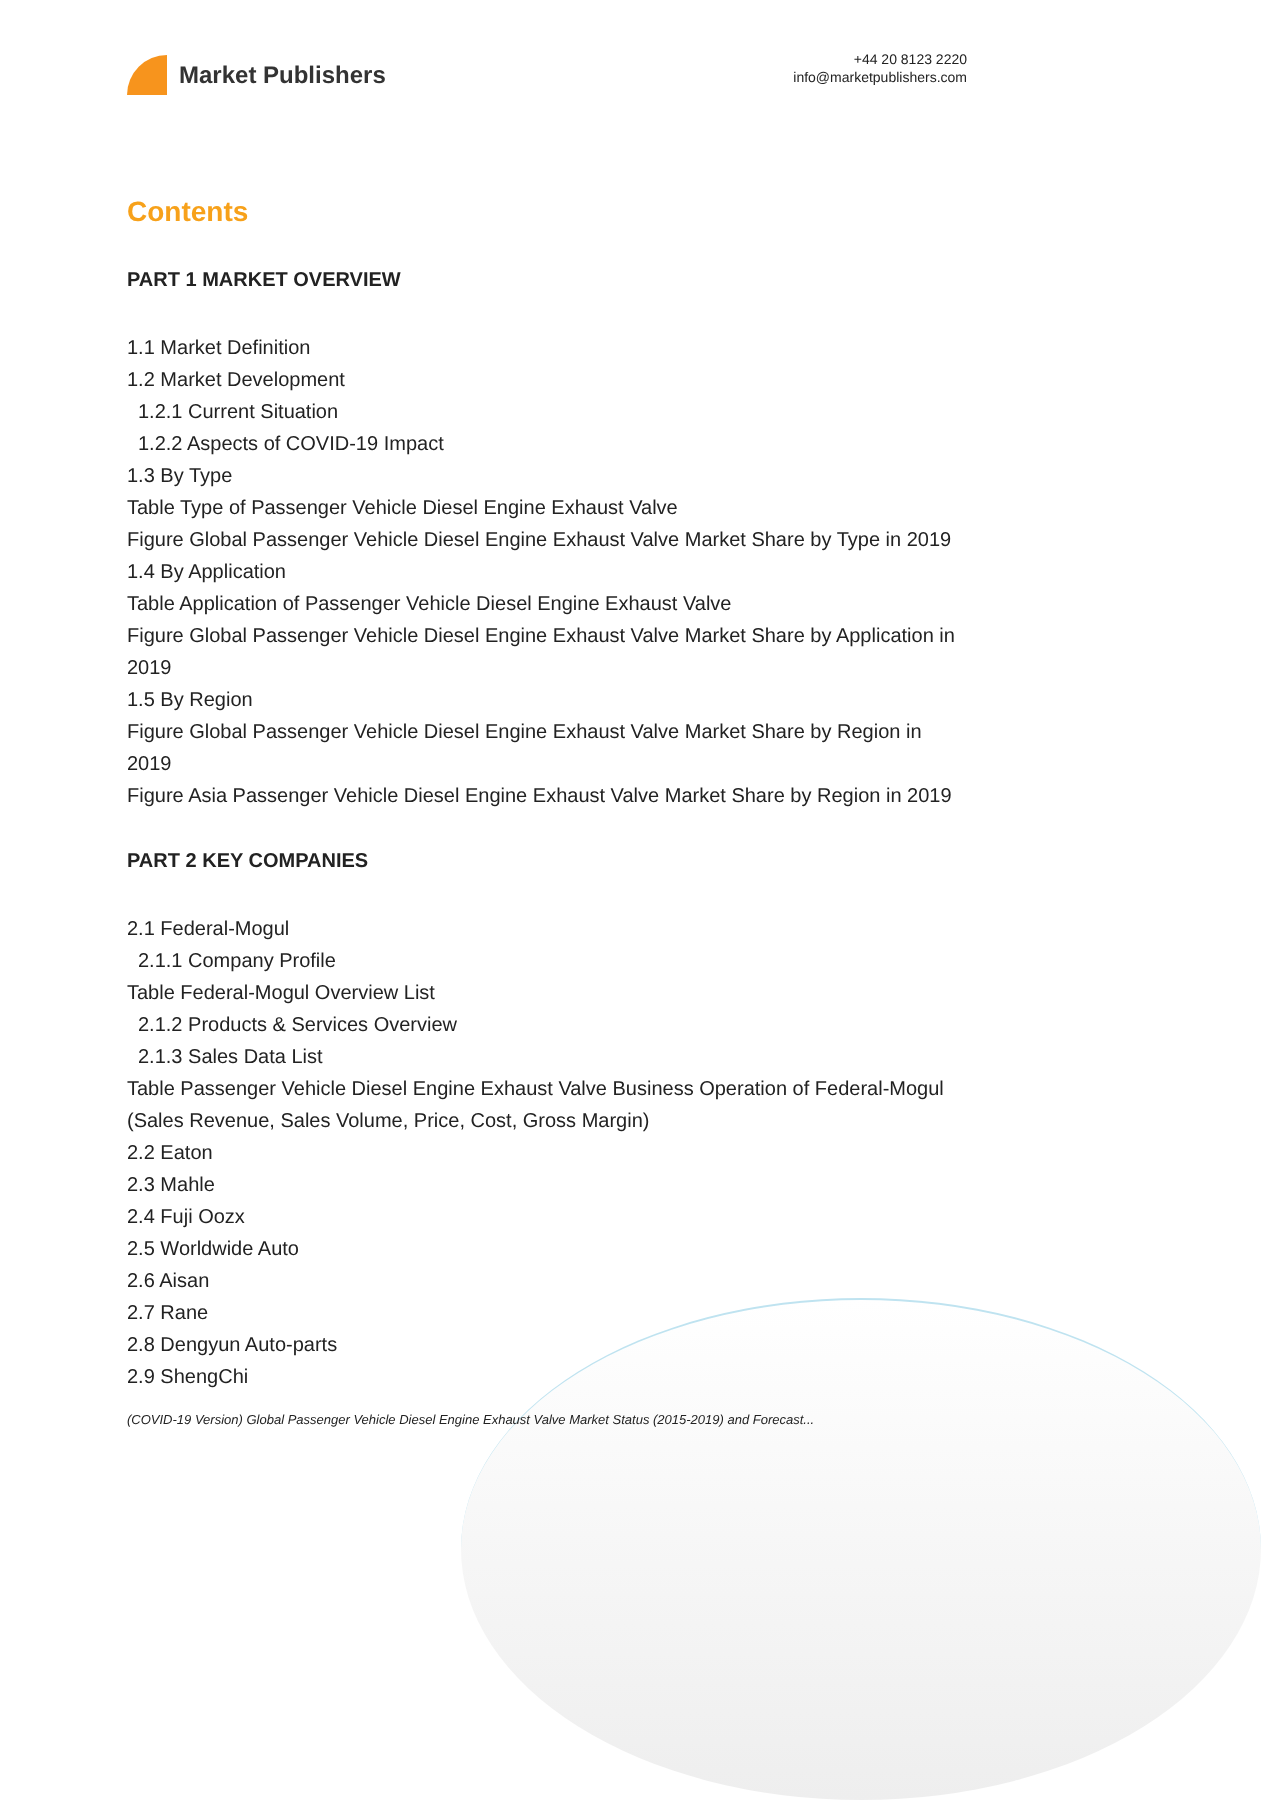Market Publishers
+44 20 8123 2220
info@marketpublishers.com
Contents
PART 1 MARKET OVERVIEW
1.1 Market Definition
1.2 Market Development
1.2.1 Current Situation
1.2.2 Aspects of COVID-19 Impact
1.3 By Type
Table Type of Passenger Vehicle Diesel Engine Exhaust Valve
Figure Global Passenger Vehicle Diesel Engine Exhaust Valve Market Share by Type in 2019
1.4 By Application
Table Application of Passenger Vehicle Diesel Engine Exhaust Valve
Figure Global Passenger Vehicle Diesel Engine Exhaust Valve Market Share by Application in 2019
1.5 By Region
Figure Global Passenger Vehicle Diesel Engine Exhaust Valve Market Share by Region in 2019
Figure Asia Passenger Vehicle Diesel Engine Exhaust Valve Market Share by Region in 2019
PART 2 KEY COMPANIES
2.1 Federal-Mogul
2.1.1 Company Profile
Table Federal-Mogul Overview List
2.1.2 Products & Services Overview
2.1.3 Sales Data List
Table Passenger Vehicle Diesel Engine Exhaust Valve Business Operation of Federal-Mogul (Sales Revenue, Sales Volume, Price, Cost, Gross Margin)
2.2 Eaton
2.3 Mahle
2.4 Fuji Oozx
2.5 Worldwide Auto
2.6 Aisan
2.7 Rane
2.8 Dengyun Auto-parts
2.9 ShengChi
(COVID-19 Version) Global Passenger Vehicle Diesel Engine Exhaust Valve Market Status (2015-2019) and Forecast...